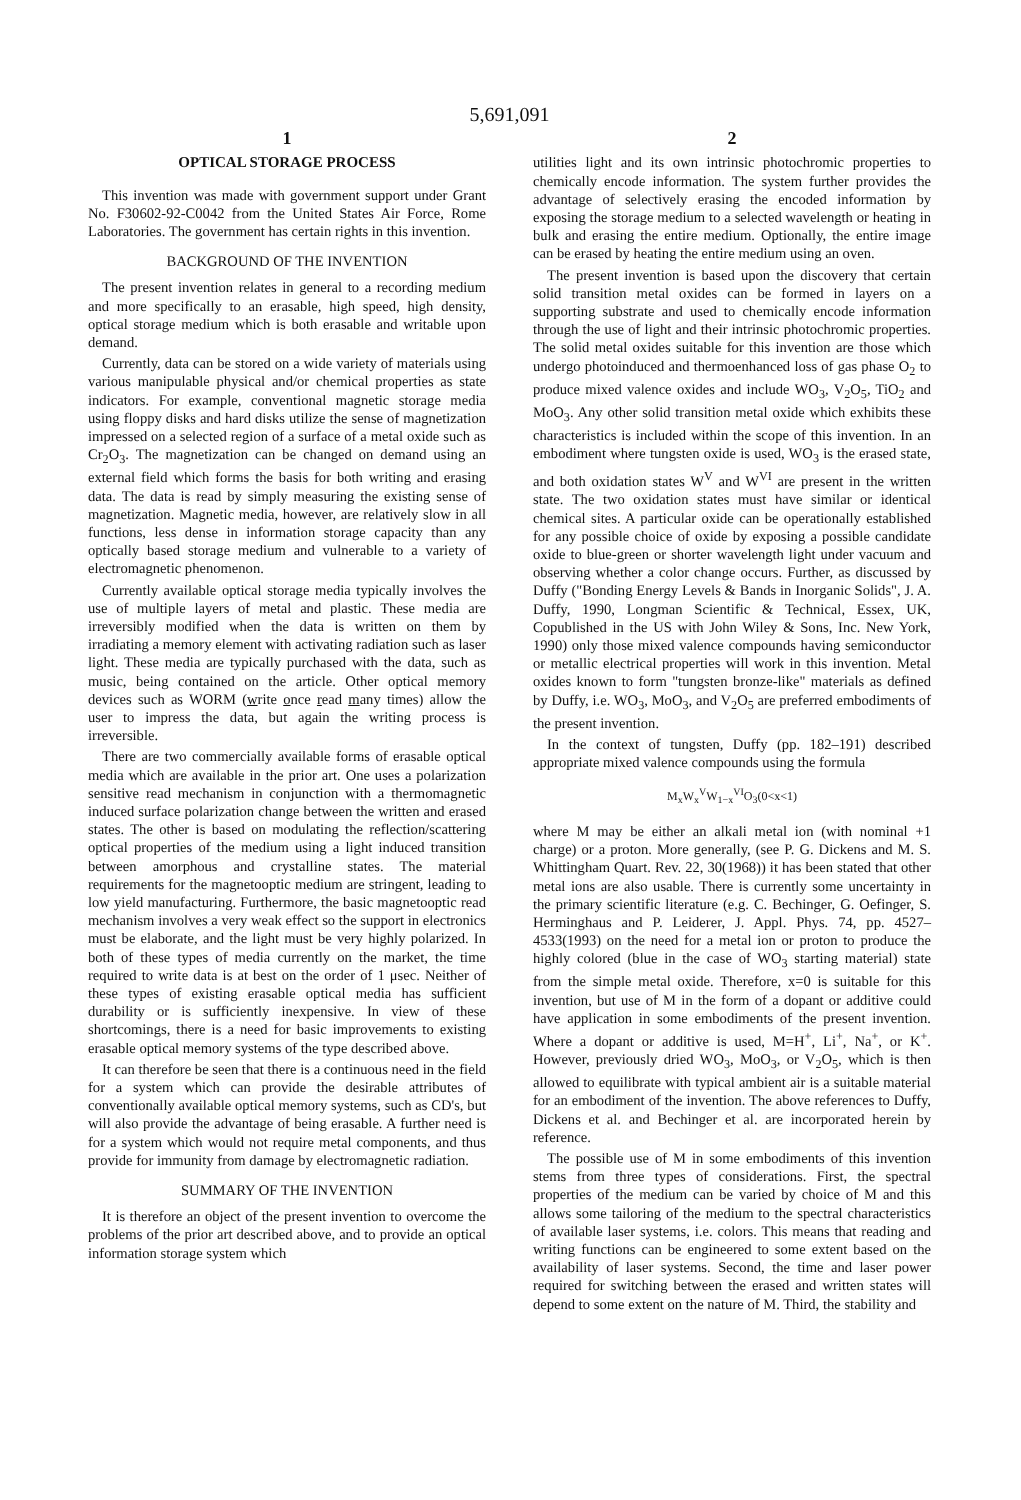5,691,091
1
OPTICAL STORAGE PROCESS
This invention was made with government support under Grant No. F30602-92-C0042 from the United States Air Force, Rome Laboratories. The government has certain rights in this invention.
BACKGROUND OF THE INVENTION
The present invention relates in general to a recording medium and more specifically to an erasable, high speed, high density, optical storage medium which is both erasable and writable upon demand.
Currently, data can be stored on a wide variety of materials using various manipulable physical and/or chemical properties as state indicators. For example, conventional magnetic storage media using floppy disks and hard disks utilize the sense of magnetization impressed on a selected region of a surface of a metal oxide such as Cr<sub>2</sub>O<sub>3</sub>. The magnetization can be changed on demand using an external field which forms the basis for both writing and erasing data. The data is read by simply measuring the existing sense of magnetization. Magnetic media, however, are relatively slow in all functions, less dense in information storage capacity than any optically based storage medium and vulnerable to a variety of electromagnetic phenomenon.
Currently available optical storage media typically involves the use of multiple layers of metal and plastic. These media are irreversibly modified when the data is written on them by irradiating a memory element with activating radiation such as laser light. These media are typically purchased with the data, such as music, being contained on the article. Other optical memory devices such as WORM (write once read many times) allow the user to impress the data, but again the writing process is irreversible.
There are two commercially available forms of erasable optical media which are available in the prior art. One uses a polarization sensitive read mechanism in conjunction with a thermomagnetic induced surface polarization change between the written and erased states. The other is based on modulating the reflection/scattering optical properties of the medium using a light induced transition between amorphous and crystalline states. The material requirements for the magnetooptic medium are stringent, leading to low yield manufacturing. Furthermore, the basic magnetooptic read mechanism involves a very weak effect so the support in electronics must be elaborate, and the light must be very highly polarized. In both of these types of media currently on the market, the time required to write data is at best on the order of 1 μsec. Neither of these types of existing erasable optical media has sufficient durability or is sufficiently inexpensive. In view of these shortcomings, there is a need for basic improvements to existing erasable optical memory systems of the type described above.
It can therefore be seen that there is a continuous need in the field for a system which can provide the desirable attributes of conventionally available optical memory systems, such as CD's, but will also provide the advantage of being erasable. A further need is for a system which would not require metal components, and thus provide for immunity from damage by electromagnetic radiation.
SUMMARY OF THE INVENTION
It is therefore an object of the present invention to overcome the problems of the prior art described above, and to provide an optical information storage system which
2
utilities light and its own intrinsic photochromic properties to chemically encode information. The system further provides the advantage of selectively erasing the encoded information by exposing the storage medium to a selected wavelength or heating in bulk and erasing the entire medium. Optionally, the entire image can be erased by heating the entire medium using an oven.
The present invention is based upon the discovery that certain solid transition metal oxides can be formed in layers on a supporting substrate and used to chemically encode information through the use of light and their intrinsic photochromic properties. The solid metal oxides suitable for this invention are those which undergo photoinduced and thermoenhanced loss of gas phase O<sub>2</sub> to produce mixed valence oxides and include WO<sub>3</sub>, V<sub>2</sub>O<sub>5</sub>, TiO<sub>2</sub> and MoO<sub>3</sub>. Any other solid transition metal oxide which exhibits these characteristics is included within the scope of this invention. In an embodiment where tungsten oxide is used, WO<sub>3</sub> is the erased state, and both oxidation states W<sup>V</sup> and W<sup>VI</sup> are present in the written state. The two oxidation states must have similar or identical chemical sites. A particular oxide can be operationally established for any possible choice of oxide by exposing a possible candidate oxide to blue-green or shorter wavelength light under vacuum and observing whether a color change occurs. Further, as discussed by Duffy ("Bonding Energy Levels & Bands in Inorganic Solids", J. A. Duffy, 1990, Longman Scientific & Technical, Essex, UK, Copublished in the US with John Wiley & Sons, Inc. New York, 1990) only those mixed valence compounds having semiconductor or metallic electrical properties will work in this invention. Metal oxides known to form "tungsten bronze-like" materials as defined by Duffy, i.e. WO<sub>3</sub>, MoO<sub>3</sub>, and V<sub>2</sub>O<sub>5</sub> are preferred embodiments of the present invention.
In the context of tungsten, Duffy (pp. 182–191) described appropriate mixed valence compounds using the formula
M<sub>x</sub>W<sub>x</sub><sup>V</sup>W<sub>1−x</sub><sup>VI</sup>O<sub>3</sub>(0<x<1)
where M may be either an alkali metal ion (with nominal +1 charge) or a proton. More generally, (see P. G. Dickens and M. S. Whittingham Quart. Rev. 22, 30(1968)) it has been stated that other metal ions are also usable. There is currently some uncertainty in the primary scientific literature (e.g. C. Bechinger, G. Oefinger, S. Herminghaus and P. Leiderer, J. Appl. Phys. 74, pp. 4527–4533(1993) on the need for a metal ion or proton to produce the highly colored (blue in the case of WO<sub>3</sub> starting material) state from the simple metal oxide. Therefore, x=0 is suitable for this invention, but use of M in the form of a dopant or additive could have application in some embodiments of the present invention. Where a dopant or additive is used, M=H<sup>+</sup>, Li<sup>+</sup>, Na<sup>+</sup>, or K<sup>+</sup>. However, previously dried WO<sub>3</sub>, MoO<sub>3</sub>, or V<sub>2</sub>O<sub>5</sub>, which is then allowed to equilibrate with typical ambient air is a suitable material for an embodiment of the invention. The above references to Duffy, Dickens et al. and Bechinger et al. are incorporated herein by reference.
The possible use of M in some embodiments of this invention stems from three types of considerations. First, the spectral properties of the medium can be varied by choice of M and this allows some tailoring of the medium to the spectral characteristics of available laser systems, i.e. colors. This means that reading and writing functions can be engineered to some extent based on the availability of laser systems. Second, the time and laser power required for switching between the erased and written states will depend to some extent on the nature of M. Third, the stability and